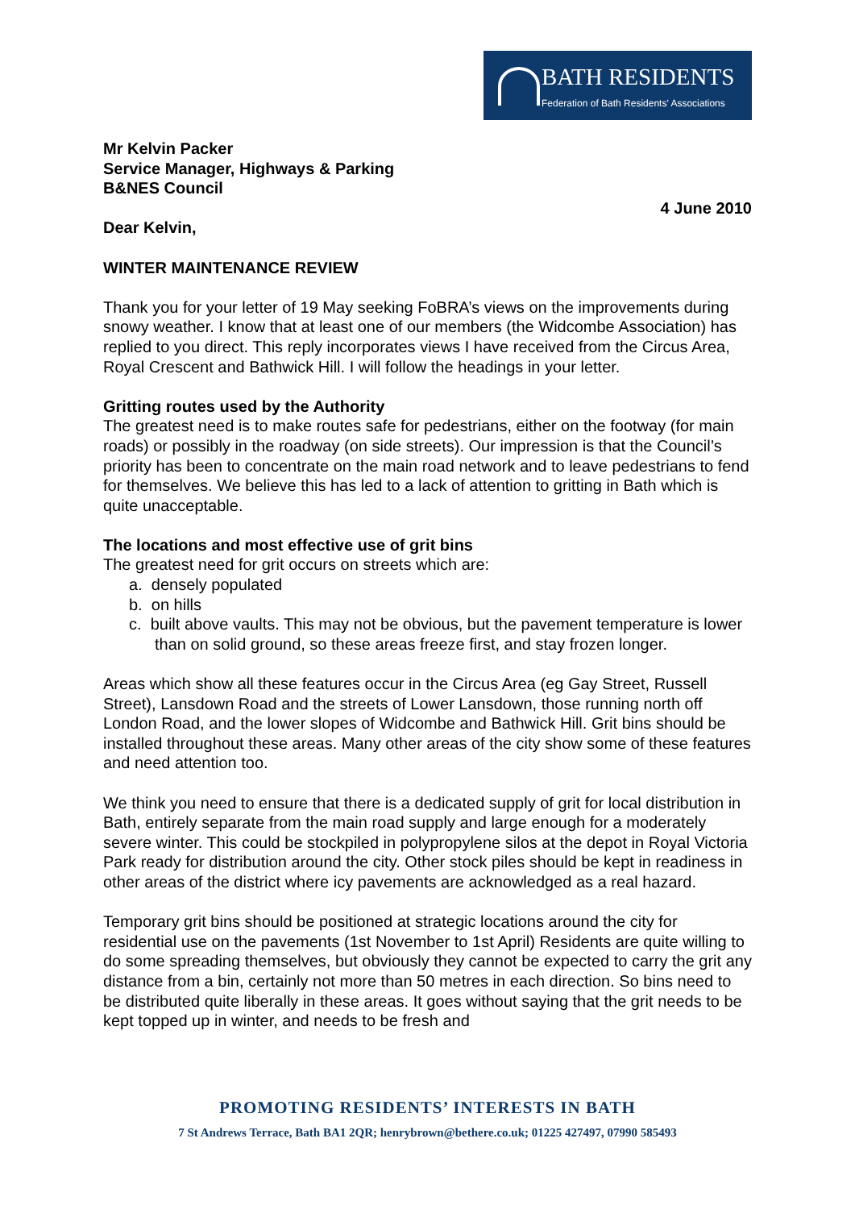BATH RESIDENTS
Federation of Bath Residents' Associations
Mr Kelvin Packer
Service Manager, Highways & Parking
B&NES Council
4 June 2010
Dear Kelvin,
WINTER MAINTENANCE REVIEW
Thank you for your letter of 19 May seeking FoBRA’s views on the improvements during snowy weather. I know that at least one of our members (the Widcombe Association) has replied to you direct. This reply incorporates views I have received from the Circus Area, Royal Crescent and Bathwick Hill. I will follow the headings in your letter.
Gritting routes used by the Authority
The greatest need is to make routes safe for pedestrians, either on the footway (for main roads) or possibly in the roadway (on side streets). Our impression is that the Council’s priority has been to concentrate on the main road network and to leave pedestrians to fend for themselves. We believe this has led to a lack of attention to gritting in Bath which is quite unacceptable.
The locations and most effective use of grit bins
The greatest need for grit occurs on streets which are:
a. densely populated
b. on hills
c. built above vaults. This may not be obvious, but the pavement temperature is lower than on solid ground, so these areas freeze first, and stay frozen longer.
Areas which show all these features occur in the Circus Area (eg Gay Street, Russell Street), Lansdown Road and the streets of Lower Lansdown, those running north off London Road, and the lower slopes of Widcombe and Bathwick Hill. Grit bins should be installed throughout these areas. Many other areas of the city show some of these features and need attention too.
We think you need to ensure that there is a dedicated supply of grit for local distribution in Bath, entirely separate from the main road supply and large enough for a moderately severe winter. This could be stockpiled in polypropylene silos at the depot in Royal Victoria Park ready for distribution around the city. Other stock piles should be kept in readiness in other areas of the district where icy pavements are acknowledged as a real hazard.
Temporary grit bins should be positioned at strategic locations around the city for residential use on the pavements (1st November to 1st April) Residents are quite willing to do some spreading themselves, but obviously they cannot be expected to carry the grit any distance from a bin, certainly not more than 50 metres in each direction. So bins need to be distributed quite liberally in these areas. It goes without saying that the grit needs to be kept topped up in winter, and needs to be fresh and
PROMOTING RESIDENTS’ INTERESTS IN BATH
7 St Andrews Terrace, Bath BA1 2QR; henrybrown@bethere.co.uk; 01225 427497, 07990 585493